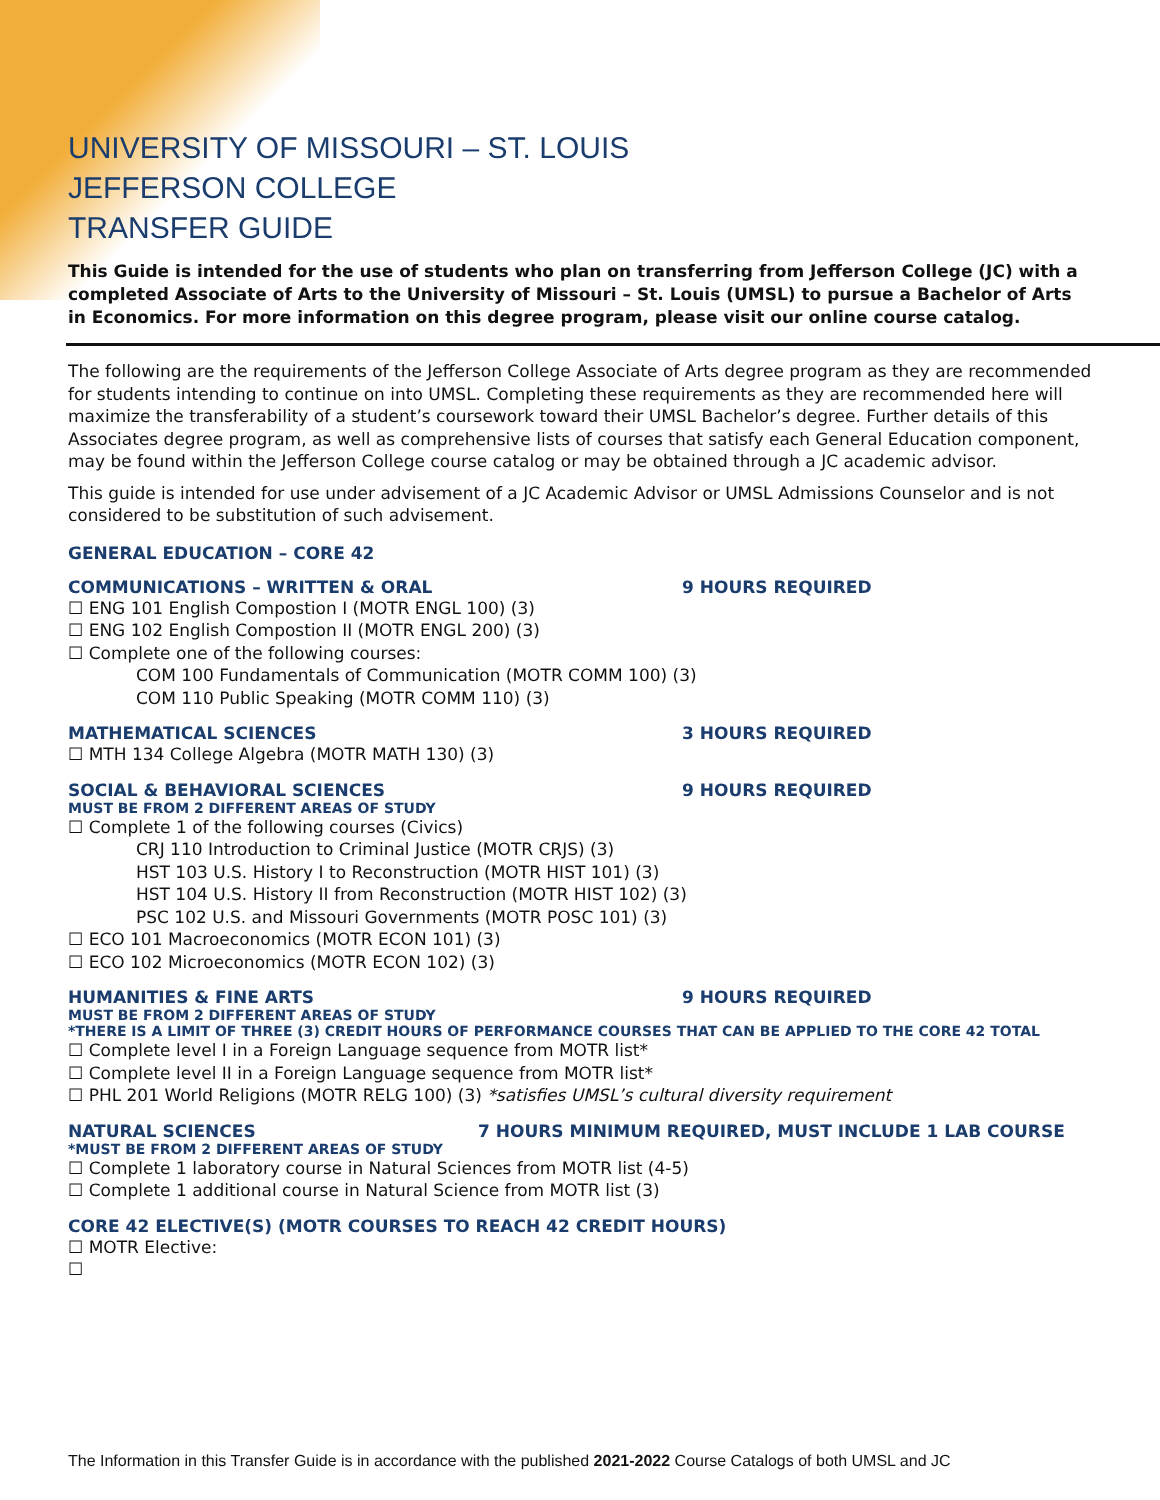UNIVERSITY OF MISSOURI – ST. LOUIS
JEFFERSON COLLEGE
TRANSFER GUIDE
This Guide is intended for the use of students who plan on transferring from Jefferson College (JC) with a completed Associate of Arts to the University of Missouri – St. Louis (UMSL) to pursue a Bachelor of Arts in Economics. For more information on this degree program, please visit our online course catalog.
The following are the requirements of the Jefferson College Associate of Arts degree program as they are recommended for students intending to continue on into UMSL. Completing these requirements as they are recommended here will maximize the transferability of a student’s coursework toward their UMSL Bachelor’s degree. Further details of this Associates degree program, as well as comprehensive lists of courses that satisfy each General Education component, may be found within the Jefferson College course catalog or may be obtained through a JC academic advisor.
This guide is intended for use under advisement of a JC Academic Advisor or UMSL Admissions Counselor and is not considered to be substitution of such advisement.
GENERAL EDUCATION – CORE 42
COMMUNICATIONS – WRITTEN & ORAL 9 HOURS REQUIRED
☐ ENG 101 English Compostion I (MOTR ENGL 100) (3)
☐ ENG 102 English Compostion II (MOTR ENGL 200) (3)
☐ Complete one of the following courses:
COM 100 Fundamentals of Communication (MOTR COMM 100) (3)
COM 110 Public Speaking (MOTR COMM 110) (3)
MATHEMATICAL SCIENCES 3 HOURS REQUIRED
☐ MTH 134 College Algebra (MOTR MATH 130) (3)
SOCIAL & BEHAVIORAL SCIENCES 9 HOURS REQUIRED
MUST BE FROM 2 DIFFERENT AREAS OF STUDY
☐ Complete 1 of the following courses (Civics)
CRJ 110 Introduction to Criminal Justice (MOTR CRJS) (3)
HST 103 U.S. History I to Reconstruction (MOTR HIST 101) (3)
HST 104 U.S. History II from Reconstruction (MOTR HIST 102) (3)
PSC 102 U.S. and Missouri Governments (MOTR POSC 101) (3)
☐ ECO 101 Macroeconomics (MOTR ECON 101) (3)
☐ ECO 102 Microeconomics (MOTR ECON 102) (3)
HUMANITIES & FINE ARTS 9 HOURS REQUIRED
MUST BE FROM 2 DIFFERENT AREAS OF STUDY
*THERE IS A LIMIT OF THREE (3) CREDIT HOURS OF PERFORMANCE COURSES THAT CAN BE APPLIED TO THE CORE 42 TOTAL
☐ Complete level I in a Foreign Language sequence from MOTR list*
☐ Complete level II in a Foreign Language sequence from MOTR list*
☐ PHL 201 World Religions (MOTR RELG 100) (3) *satisfies UMSL’s cultural diversity requirement
NATURAL SCIENCES 7 HOURS MINIMUM REQUIRED, MUST INCLUDE 1 LAB COURSE
*MUST BE FROM 2 DIFFERENT AREAS OF STUDY
☐ Complete 1 laboratory course in Natural Sciences from MOTR list (4-5)
☐ Complete 1 additional course in Natural Science from MOTR list (3)
CORE 42 ELECTIVE(S) (MOTR COURSES TO REACH 42 CREDIT HOURS)
☐ MOTR Elective:
☐
The Information in this Transfer Guide is in accordance with the published 2021-2022 Course Catalogs of both UMSL and JC